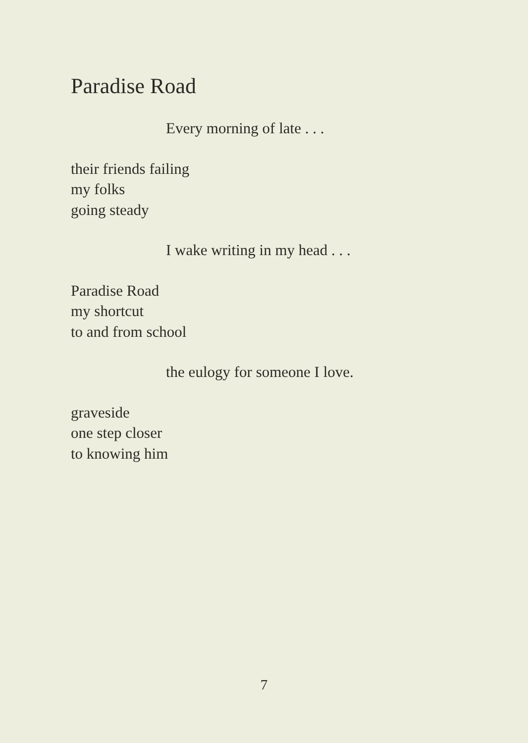Paradise Road
Every morning of late . . .
their friends failing
my folks
going steady
I wake writing in my head . . .
Paradise Road
my shortcut
to and from school
the eulogy for someone I love.
graveside
one step closer
to knowing him
7